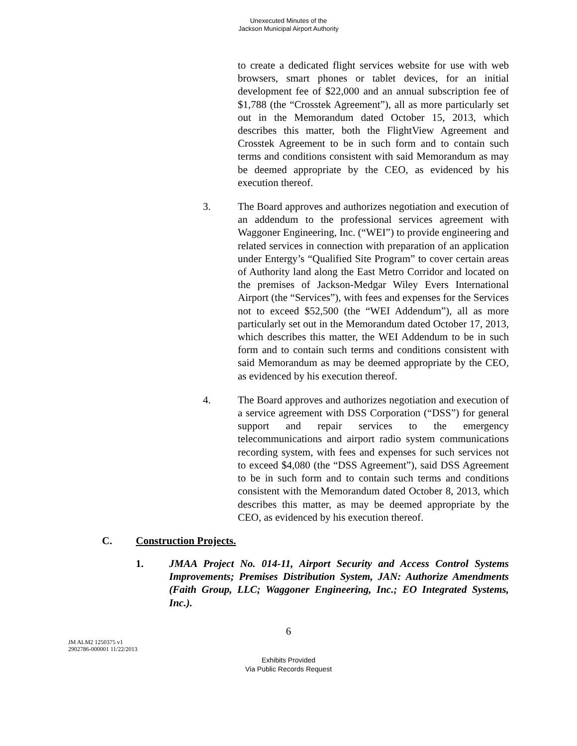Unexecuted Minutes of the
Jackson Municipal Airport Authority
to create a dedicated flight services website for use with web browsers, smart phones or tablet devices, for an initial development fee of $22,000 and an annual subscription fee of $1,788 (the “Crosstek Agreement”), all as more particularly set out in the Memorandum dated October 15, 2013, which describes this matter, both the FlightView Agreement and Crosstek Agreement to be in such form and to contain such terms and conditions consistent with said Memorandum as may be deemed appropriate by the CEO, as evidenced by his execution thereof.
3. The Board approves and authorizes negotiation and execution of an addendum to the professional services agreement with Waggoner Engineering, Inc. (“WEI”) to provide engineering and related services in connection with preparation of an application under Entergy’s “Qualified Site Program” to cover certain areas of Authority land along the East Metro Corridor and located on the premises of Jackson-Medgar Wiley Evers International Airport (the “Services”), with fees and expenses for the Services not to exceed $52,500 (the “WEI Addendum”), all as more particularly set out in the Memorandum dated October 17, 2013, which describes this matter, the WEI Addendum to be in such form and to contain such terms and conditions consistent with said Memorandum as may be deemed appropriate by the CEO, as evidenced by his execution thereof.
4. The Board approves and authorizes negotiation and execution of a service agreement with DSS Corporation (“DSS”) for general support and repair services to the emergency telecommunications and airport radio system communications recording system, with fees and expenses for such services not to exceed $4,080 (the “DSS Agreement”), said DSS Agreement to be in such form and to contain such terms and conditions consistent with the Memorandum dated October 8, 2013, which describes this matter, as may be deemed appropriate by the CEO, as evidenced by his execution thereof.
C. Construction Projects.
1. JMAA Project No. 014-11, Airport Security and Access Control Systems Improvements; Premises Distribution System, JAN: Authorize Amendments (Faith Group, LLC; Waggoner Engineering, Inc.; EO Integrated Systems, Inc.).
6
JM ALM2 1250375 v1
2902786-000001 11/22/2013
Exhibits Provided
Via Public Records Request